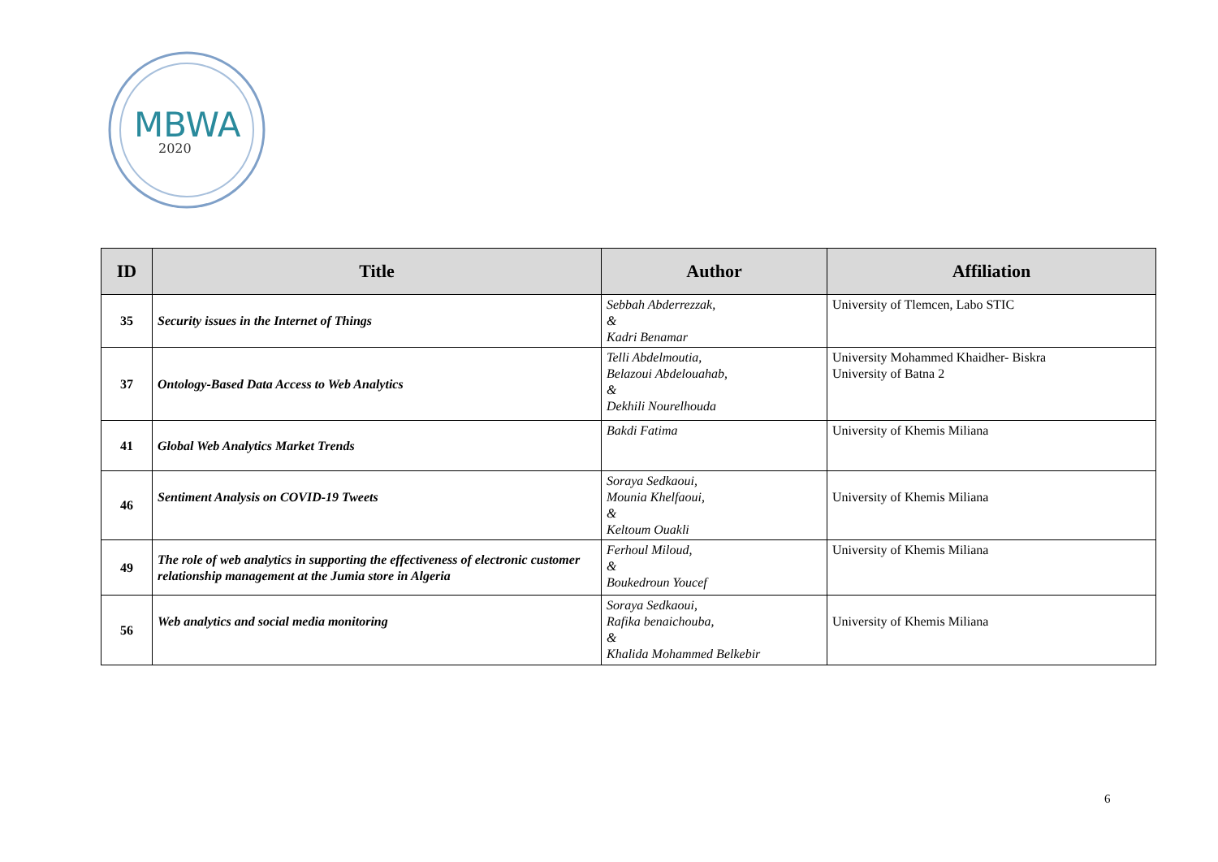MBWA
2020
| ID | Title | Author | Affiliation |
| --- | --- | --- | --- |
| 35 | Security issues in the Internet of Things | Sebbah Abderrezzak, & Kadri Benamar | University of Tlemcen, Labo STIC |
| 37 | Ontology-Based Data Access to Web Analytics | Telli Abdelmoutia, Belazoui Abdelouahab, & Dekhili Nourelhouda | University Mohammed Khaidher- Biskra University of Batna 2 |
| 41 | Global Web Analytics Market Trends | Bakdi Fatima | University of Khemis Miliana |
| 46 | Sentiment Analysis on COVID-19 Tweets | Soraya Sedkaoui, Mounia Khelfaoui, & Keltoum Ouakli | University of Khemis Miliana |
| 49 | The role of web analytics in supporting the effectiveness of electronic customer relationship management at the Jumia store in Algeria | Ferhoul Miloud, & Boukedroun Youcef | University of Khemis Miliana |
| 56 | Web analytics and social media monitoring | Soraya Sedkaoui, Rafika benaichouba, & Khalida Mohammed Belkebir | University of Khemis Miliana |
6